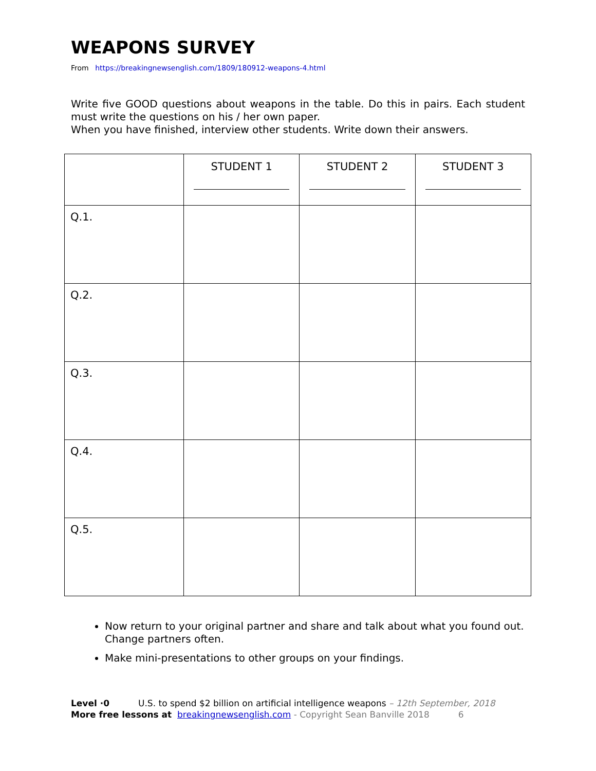WEAPONS SURVEY
From https://breakingnewsenglish.com/1809/180912-weapons-4.html
Write five GOOD questions about weapons in the table. Do this in pairs. Each student must write the questions on his / her own paper.
When you have finished, interview other students. Write down their answers.
| | STUDENT 1 | STUDENT 2 | STUDENT 3 |
| --- | --- | --- | --- |
| Q.1. | | | |
| Q.2. | | | |
| Q.3. | | | |
| Q.4. | | | |
| Q.5. | | | |
Now return to your original partner and share and talk about what you found out. Change partners often.
Make mini-presentations to other groups on your findings.
Level ·0 U.S. to spend $2 billion on artificial intelligence weapons – 12th September, 2018
More free lessons at breakingnewsenglish.com - Copyright Sean Banville 2018 6